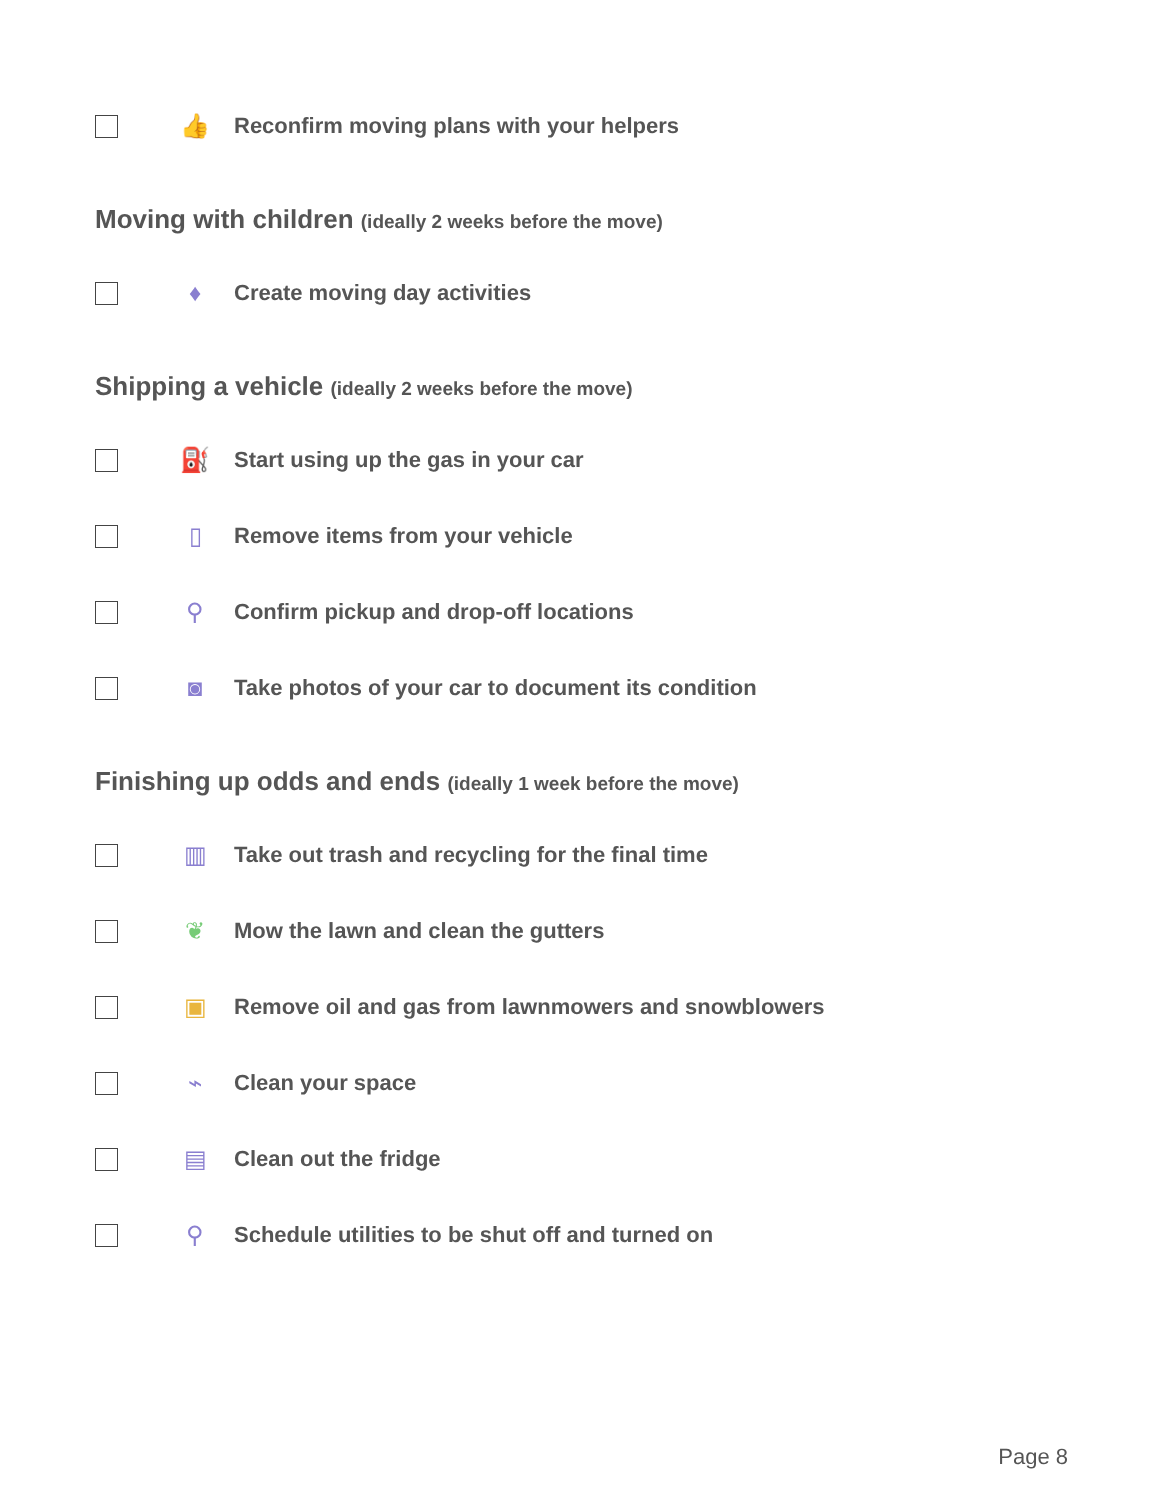👍
Reconfirm moving plans with your helpers
Moving with children (ideally 2 weeks before the move)
♦
Create moving day activities
Shipping a vehicle (ideally 2 weeks before the move)
⛽
Start using up the gas in your car
▯
Remove items from your vehicle
⚲
Confirm pickup and drop-off locations
◙
Take photos of your car to document its condition
Finishing up odds and ends (ideally 1 week before the move)
▥
Take out trash and recycling for the final time
❦
Mow the lawn and clean the gutters
▣
Remove oil and gas from lawnmowers and snowblowers
⌁
Clean your space
▤
Clean out the fridge
⚲
Schedule utilities to be shut off and turned on
Page 8